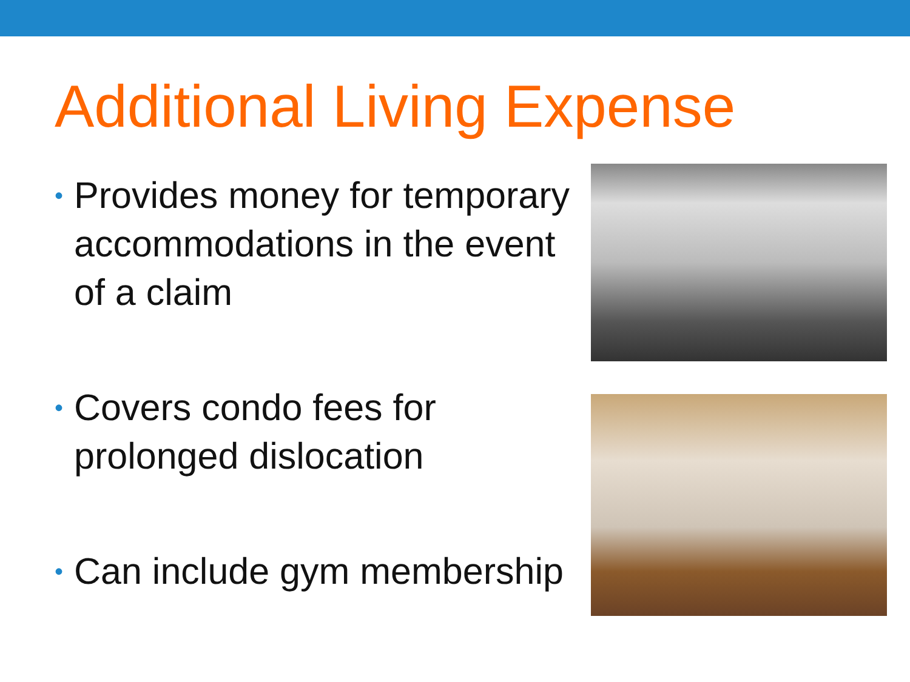Additional Living Expense
• Provides money for temporary accommodations in the event of a claim
• Covers condo fees for prolonged dislocation
• Can include gym membership